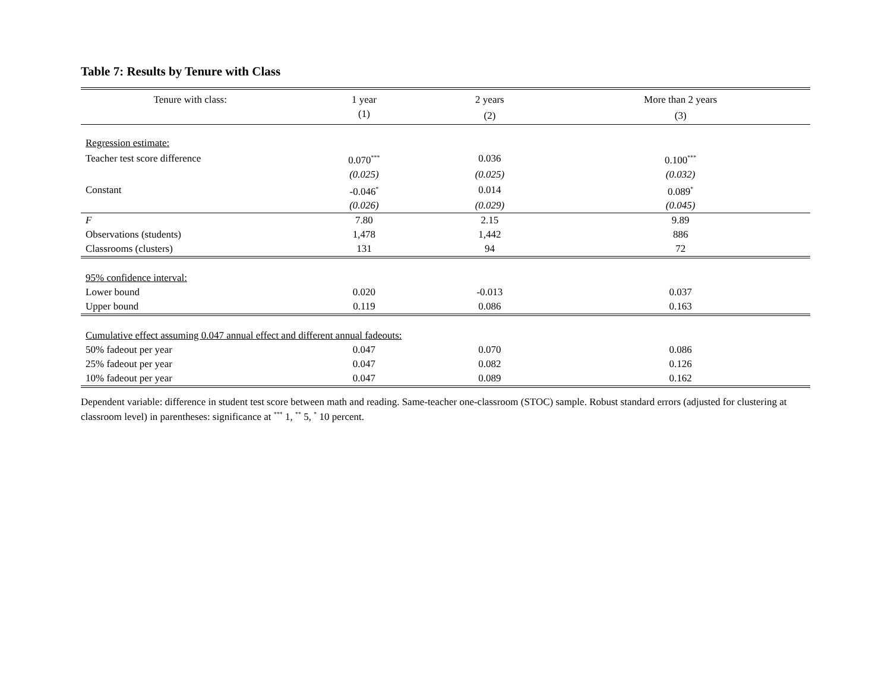Table 7: Results by Tenure with Class
| Tenure with class: | 1 year | 2 years | More than 2 years |
| --- | --- | --- | --- |
| | (1) | (2) | (3) |
| Regression estimate: | | | |
| Teacher test score difference | 0.070<sup>***</sup> | 0.036 | 0.100<sup>***</sup> |
| | (0.025) | (0.025) | (0.032) |
| Constant | -0.046<sup>*</sup> | 0.014 | 0.089<sup>*</sup> |
| | (0.026) | (0.029) | (0.045) |
| F | 7.80 | 2.15 | 9.89 |
| Observations (students) | 1,478 | 1,442 | 886 |
| Classrooms (clusters) | 131 | 94 | 72 |
| 95% confidence interval: | | | |
| Lower bound | 0.020 | -0.013 | 0.037 |
| Upper bound | 0.119 | 0.086 | 0.163 |
| Cumulative effect assuming 0.047 annual effect and different annual fadeouts: | | | |
| 50% fadeout per year | 0.047 | 0.070 | 0.086 |
| 25% fadeout per year | 0.047 | 0.082 | 0.126 |
| 10% fadeout per year | 0.047 | 0.089 | 0.162 |
Dependent variable: difference in student test score between math and reading. Same-teacher one-classroom (STOC) sample. Robust standard errors (adjusted for clustering at classroom level) in parentheses: significance at <sup>***</sup> 1, <sup>**</sup> 5, <sup>*</sup> 10 percent.